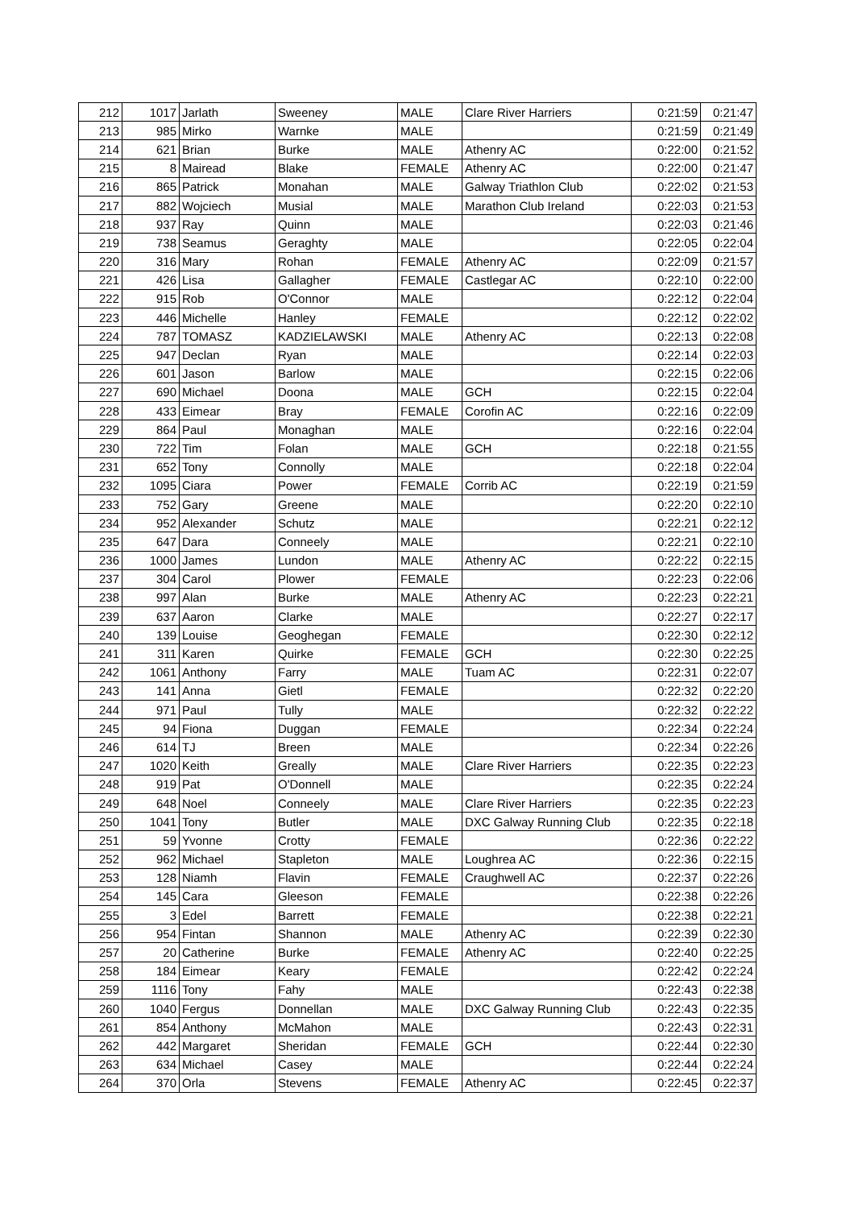| 212 | 1017 | Jarlath | Sweeney | MALE | Clare River Harriers | 0:21:59 | 0:21:47 |
| 213 | 985 | Mirko | Warnke | MALE | | 0:21:59 | 0:21:49 |
| 214 | 621 | Brian | Burke | MALE | Athenry AC | 0:22:00 | 0:21:52 |
| 215 | 8 | Mairead | Blake | FEMALE | Athenry AC | 0:22:00 | 0:21:47 |
| 216 | 865 | Patrick | Monahan | MALE | Galway Triathlon Club | 0:22:02 | 0:21:53 |
| 217 | 882 | Wojciech | Musial | MALE | Marathon Club Ireland | 0:22:03 | 0:21:53 |
| 218 | 937 | Ray | Quinn | MALE | | 0:22:03 | 0:21:46 |
| 219 | 738 | Seamus | Geraghty | MALE | | 0:22:05 | 0:22:04 |
| 220 | 316 | Mary | Rohan | FEMALE | Athenry AC | 0:22:09 | 0:21:57 |
| 221 | 426 | Lisa | Gallagher | FEMALE | Castlegar AC | 0:22:10 | 0:22:00 |
| 222 | 915 | Rob | O'Connor | MALE | | 0:22:12 | 0:22:04 |
| 223 | 446 | Michelle | Hanley | FEMALE | | 0:22:12 | 0:22:02 |
| 224 | 787 | TOMASZ | KADZIELAWSKI | MALE | Athenry AC | 0:22:13 | 0:22:08 |
| 225 | 947 | Declan | Ryan | MALE | | 0:22:14 | 0:22:03 |
| 226 | 601 | Jason | Barlow | MALE | | 0:22:15 | 0:22:06 |
| 227 | 690 | Michael | Doona | MALE | GCH | 0:22:15 | 0:22:04 |
| 228 | 433 | Eimear | Bray | FEMALE | Corofin AC | 0:22:16 | 0:22:09 |
| 229 | 864 | Paul | Monaghan | MALE | | 0:22:16 | 0:22:04 |
| 230 | 722 | Tim | Folan | MALE | GCH | 0:22:18 | 0:21:55 |
| 231 | 652 | Tony | Connolly | MALE | | 0:22:18 | 0:22:04 |
| 232 | 1095 | Ciara | Power | FEMALE | Corrib AC | 0:22:19 | 0:21:59 |
| 233 | 752 | Gary | Greene | MALE | | 0:22:20 | 0:22:10 |
| 234 | 952 | Alexander | Schutz | MALE | | 0:22:21 | 0:22:12 |
| 235 | 647 | Dara | Conneely | MALE | | 0:22:21 | 0:22:10 |
| 236 | 1000 | James | Lundon | MALE | Athenry AC | 0:22:22 | 0:22:15 |
| 237 | 304 | Carol | Plower | FEMALE | | 0:22:23 | 0:22:06 |
| 238 | 997 | Alan | Burke | MALE | Athenry AC | 0:22:23 | 0:22:21 |
| 239 | 637 | Aaron | Clarke | MALE | | 0:22:27 | 0:22:17 |
| 240 | 139 | Louise | Geoghegan | FEMALE | | 0:22:30 | 0:22:12 |
| 241 | 311 | Karen | Quirke | FEMALE | GCH | 0:22:30 | 0:22:25 |
| 242 | 1061 | Anthony | Farry | MALE | Tuam AC | 0:22:31 | 0:22:07 |
| 243 | 141 | Anna | Gietl | FEMALE | | 0:22:32 | 0:22:20 |
| 244 | 971 | Paul | Tully | MALE | | 0:22:32 | 0:22:22 |
| 245 | 94 | Fiona | Duggan | FEMALE | | 0:22:34 | 0:22:24 |
| 246 | 614 | TJ | Breen | MALE | | 0:22:34 | 0:22:26 |
| 247 | 1020 | Keith | Greally | MALE | Clare River Harriers | 0:22:35 | 0:22:23 |
| 248 | 919 | Pat | O'Donnell | MALE | | 0:22:35 | 0:22:24 |
| 249 | 648 | Noel | Conneely | MALE | Clare River Harriers | 0:22:35 | 0:22:23 |
| 250 | 1041 | Tony | Butler | MALE | DXC Galway Running Club | 0:22:35 | 0:22:18 |
| 251 | 59 | Yvonne | Crotty | FEMALE | | 0:22:36 | 0:22:22 |
| 252 | 962 | Michael | Stapleton | MALE | Loughrea AC | 0:22:36 | 0:22:15 |
| 253 | 128 | Niamh | Flavin | FEMALE | Craughwell AC | 0:22:37 | 0:22:26 |
| 254 | 145 | Cara | Gleeson | FEMALE | | 0:22:38 | 0:22:26 |
| 255 | 3 | Edel | Barrett | FEMALE | | 0:22:38 | 0:22:21 |
| 256 | 954 | Fintan | Shannon | MALE | Athenry AC | 0:22:39 | 0:22:30 |
| 257 | 20 | Catherine | Burke | FEMALE | Athenry AC | 0:22:40 | 0:22:25 |
| 258 | 184 | Eimear | Keary | FEMALE | | 0:22:42 | 0:22:24 |
| 259 | 1116 | Tony | Fahy | MALE | | 0:22:43 | 0:22:38 |
| 260 | 1040 | Fergus | Donnellan | MALE | DXC Galway Running Club | 0:22:43 | 0:22:35 |
| 261 | 854 | Anthony | McMahon | MALE | | 0:22:43 | 0:22:31 |
| 262 | 442 | Margaret | Sheridan | FEMALE | GCH | 0:22:44 | 0:22:30 |
| 263 | 634 | Michael | Casey | MALE | | 0:22:44 | 0:22:24 |
| 264 | 370 | Orla | Stevens | FEMALE | Athenry AC | 0:22:45 | 0:22:37 |